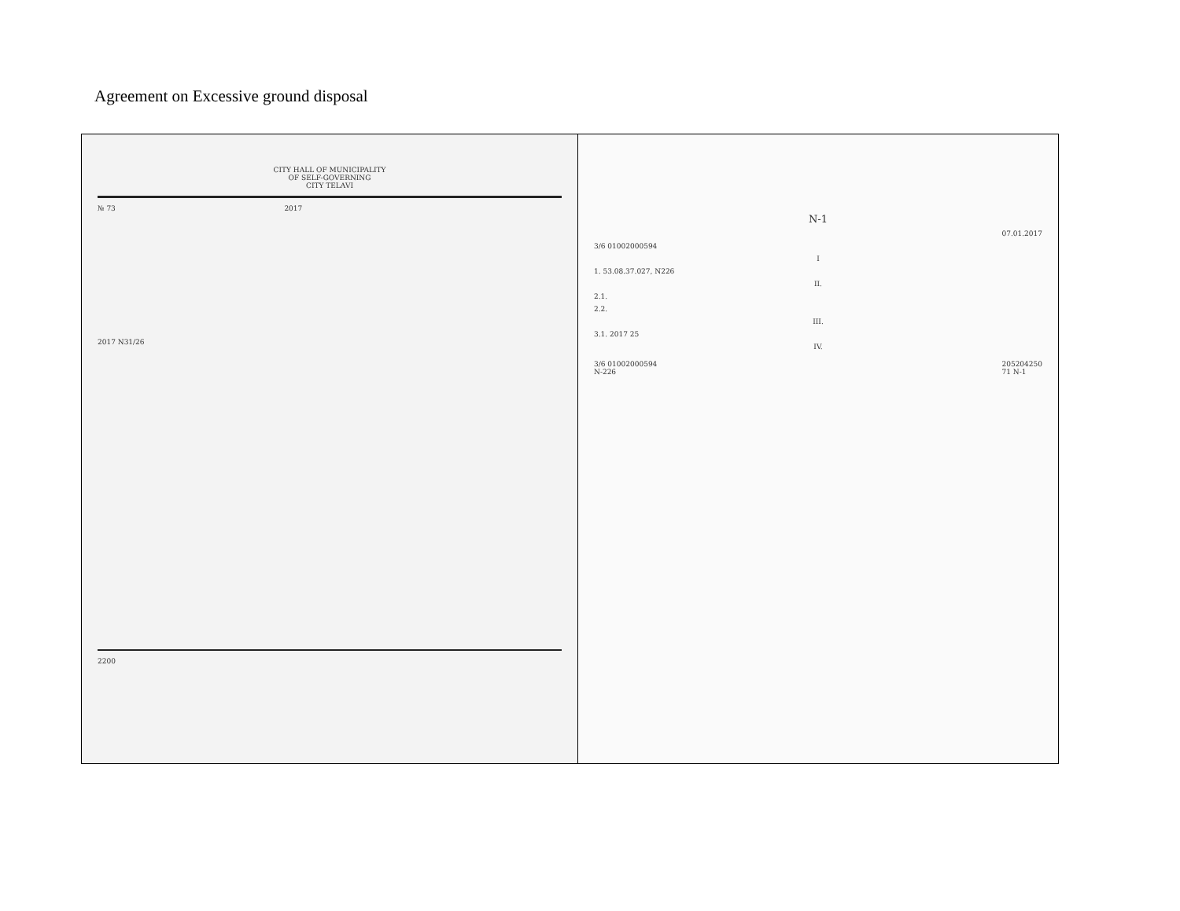Agreement on Excessive ground disposal
| CITY HALL OF MUNICIPALITY OF SELF-GOVERNING CITY TELAVI № 73 2017 2017 N31/26 2200 | N-1 07.01.2017 3/6 01002000594 I 1. 53.08.37.027, N226 II. 2.1. 2.2. III. 3.1. 2017 25 IV. 3/6 01002000594 N-226 205204250 71 N-1 |